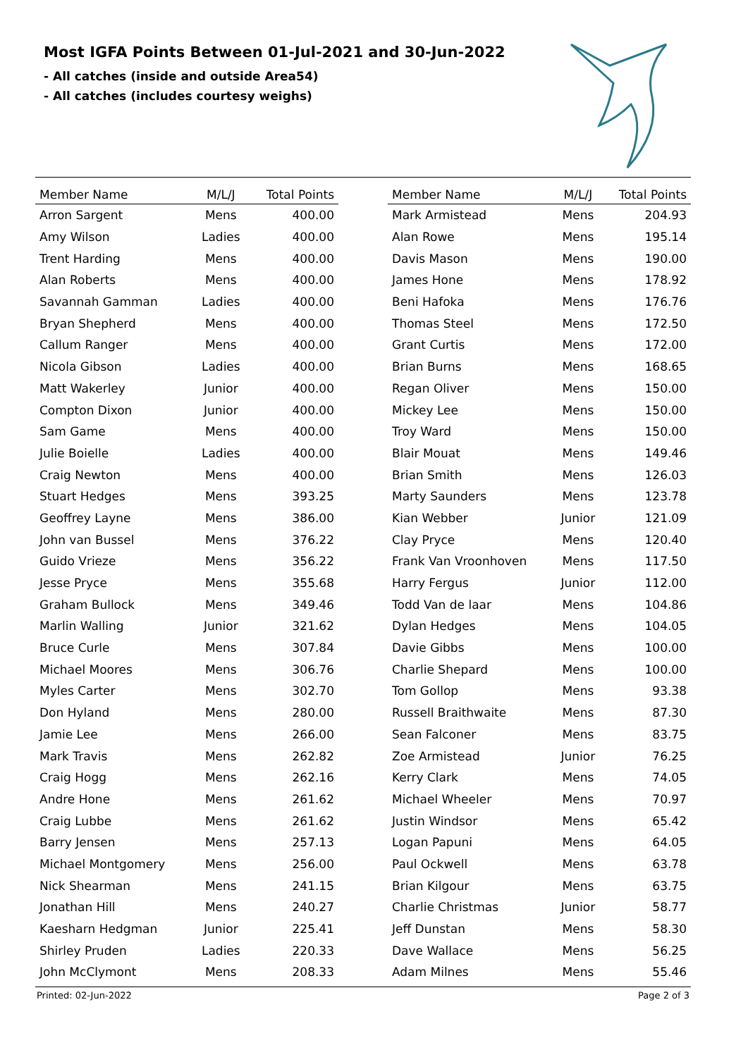Most IGFA Points Between 01-Jul-2021 and 30-Jun-2022
- All catches (inside and outside Area54)
- All catches (includes courtesy weighs)
| Member Name | M/L/J | Total Points |
| --- | --- | --- |
| Arron Sargent | Mens | 400.00 |
| Amy Wilson | Ladies | 400.00 |
| Trent Harding | Mens | 400.00 |
| Alan Roberts | Mens | 400.00 |
| Savannah Gamman | Ladies | 400.00 |
| Bryan Shepherd | Mens | 400.00 |
| Callum Ranger | Mens | 400.00 |
| Nicola Gibson | Ladies | 400.00 |
| Matt Wakerley | Junior | 400.00 |
| Compton Dixon | Junior | 400.00 |
| Sam Game | Mens | 400.00 |
| Julie Boielle | Ladies | 400.00 |
| Craig Newton | Mens | 400.00 |
| Stuart Hedges | Mens | 393.25 |
| Geoffrey Layne | Mens | 386.00 |
| John van Bussel | Mens | 376.22 |
| Guido Vrieze | Mens | 356.22 |
| Jesse Pryce | Mens | 355.68 |
| Graham Bullock | Mens | 349.46 |
| Marlin Walling | Junior | 321.62 |
| Bruce Curle | Mens | 307.84 |
| Michael Moores | Mens | 306.76 |
| Myles Carter | Mens | 302.70 |
| Don Hyland | Mens | 280.00 |
| Jamie Lee | Mens | 266.00 |
| Mark Travis | Mens | 262.82 |
| Craig Hogg | Mens | 262.16 |
| Andre Hone | Mens | 261.62 |
| Craig Lubbe | Mens | 261.62 |
| Barry Jensen | Mens | 257.13 |
| Michael Montgomery | Mens | 256.00 |
| Nick Shearman | Mens | 241.15 |
| Jonathan Hill | Mens | 240.27 |
| Kaesharn Hedgman | Junior | 225.41 |
| Shirley Pruden | Ladies | 220.33 |
| John McClymont | Mens | 208.33 |
| Member Name | M/L/J | Total Points |
| --- | --- | --- |
| Mark Armistead | Mens | 204.93 |
| Alan Rowe | Mens | 195.14 |
| Davis Mason | Mens | 190.00 |
| James Hone | Mens | 178.92 |
| Beni Hafoka | Mens | 176.76 |
| Thomas Steel | Mens | 172.50 |
| Grant Curtis | Mens | 172.00 |
| Brian Burns | Mens | 168.65 |
| Regan Oliver | Mens | 150.00 |
| Mickey Lee | Mens | 150.00 |
| Troy Ward | Mens | 150.00 |
| Blair Mouat | Mens | 149.46 |
| Brian Smith | Mens | 126.03 |
| Marty Saunders | Mens | 123.78 |
| Kian Webber | Junior | 121.09 |
| Clay Pryce | Mens | 120.40 |
| Frank Van Vroonhoven | Mens | 117.50 |
| Harry Fergus | Junior | 112.00 |
| Todd Van de laar | Mens | 104.86 |
| Dylan Hedges | Mens | 104.05 |
| Davie Gibbs | Mens | 100.00 |
| Charlie Shepard | Mens | 100.00 |
| Tom Gollop | Mens | 93.38 |
| Russell Braithwaite | Mens | 87.30 |
| Sean Falconer | Mens | 83.75 |
| Zoe Armistead | Junior | 76.25 |
| Kerry Clark | Mens | 74.05 |
| Michael Wheeler | Mens | 70.97 |
| Justin Windsor | Mens | 65.42 |
| Logan Papuni | Mens | 64.05 |
| Paul Ockwell | Mens | 63.78 |
| Brian Kilgour | Mens | 63.75 |
| Charlie Christmas | Junior | 58.77 |
| Jeff Dunstan | Mens | 58.30 |
| Dave Wallace | Mens | 56.25 |
| Adam Milnes | Mens | 55.46 |
Printed: 02-Jun-2022 Page 2 of 3